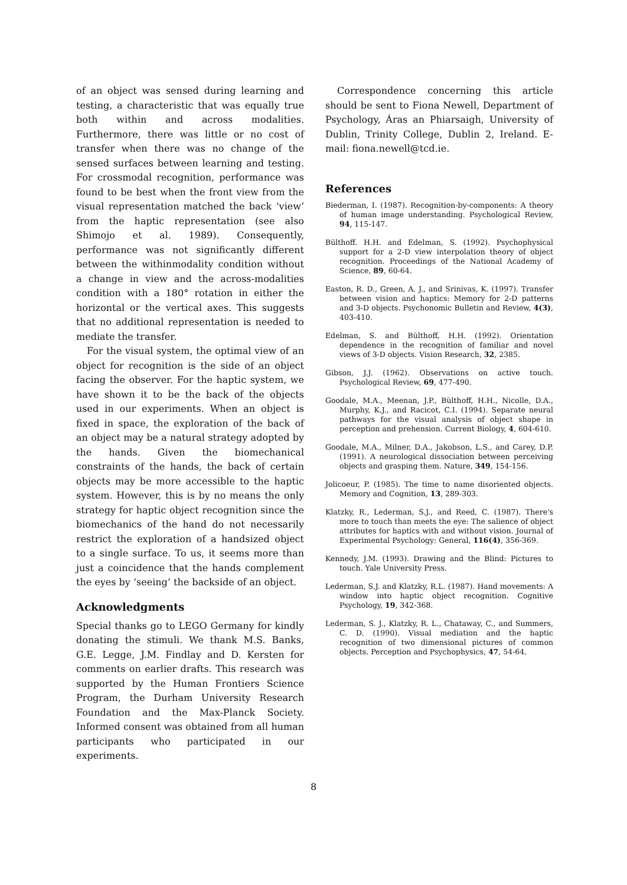of an object was sensed during learning and testing, a characteristic that was equally true both within and across modalities. Furthermore, there was little or no cost of transfer when there was no change of the sensed surfaces between learning and testing. For crossmodal recognition, performance was found to be best when the front view from the visual representation matched the back ‘view’ from the haptic representation (see also Shimojo et al. 1989). Consequently, performance was not significantly different between the withinmodality condition without a change in view and the across-modalities condition with a 180° rotation in either the horizontal or the vertical axes. This suggests that no additional representation is needed to mediate the transfer.
For the visual system, the optimal view of an object for recognition is the side of an object facing the observer. For the haptic system, we have shown it to be the back of the objects used in our experiments. When an object is fixed in space, the exploration of the back of an object may be a natural strategy adopted by the hands. Given the biomechanical constraints of the hands, the back of certain objects may be more accessible to the haptic system. However, this is by no means the only strategy for haptic object recognition since the biomechanics of the hand do not necessarily restrict the exploration of a handsized object to a single surface. To us, it seems more than just a coincidence that the hands complement the eyes by ‘seeing’ the backside of an object.
Acknowledgments
Special thanks go to LEGO Germany for kindly donating the stimuli. We thank M.S. Banks, G.E. Legge, J.M. Findlay and D. Kersten for comments on earlier drafts. This research was supported by the Human Frontiers Science Program, the Durham University Research Foundation and the Max-Planck Society. Informed consent was obtained from all human participants who participated in our experiments.
Correspondence concerning this article should be sent to Fiona Newell, Department of Psychology, Áras an Phiarsaigh, University of Dublin, Trinity College, Dublin 2, Ireland. E-mail: fiona.newell@tcd.ie.
References
Biederman, I. (1987). Recognition-by-components: A theory of human image understanding. Psychological Review, 94, 115-147.
Bülthoff. H.H. and Edelman, S. (1992). Psychophysical support for a 2-D view interpolation theory of object recognition. Proceedings of the National Academy of Science, 89, 60-64.
Easton, R. D., Green, A. J., and Srinivas, K. (1997). Transfer between vision and haptics: Memory for 2-D patterns and 3-D objects. Psychonomic Bulletin and Review, 4(3), 403-410.
Edelman, S. and Bülthoff, H.H. (1992). Orientation dependence in the recognition of familiar and novel views of 3-D objects. Vision Research, 32, 2385.
Gibson, J.J. (1962). Observations on active touch. Psychological Review, 69, 477-490.
Goodale, M.A., Meenan, J.P., Bülthoff, H.H., Nicolle, D.A., Murphy, K.J., and Racicot, C.I. (1994). Separate neural pathways for the visual analysis of object shape in perception and prehension. Current Biology, 4, 604-610.
Goodale, M.A., Milner, D.A., Jakobson, L.S., and Carey, D.P. (1991). A neurological dissociation between perceiving objects and grasping them. Nature, 349, 154-156.
Jolicoeur, P. (1985). The time to name disoriented objects. Memory and Cognition, 13, 289-303.
Klatzky, R., Lederman, S.J., and Reed, C. (1987). There's more to touch than meets the eye: The salience of object attributes for haptics with and without vision. Journal of Experimental Psychology: General, 116(4), 356-369.
Kennedy, J.M. (1993). Drawing and the Blind: Pictures to touch. Yale University Press.
Lederman, S.J. and Klatzky, R.L. (1987). Hand movements: A window into haptic object recognition. Cognitive Psychology, 19, 342-368.
Lederman, S. J., Klatzky, R. L., Chataway, C., and Summers, C. D. (1990). Visual mediation and the haptic recognition of two dimensional pictures of common objects. Perception and Psychophysics, 47, 54-64.
8